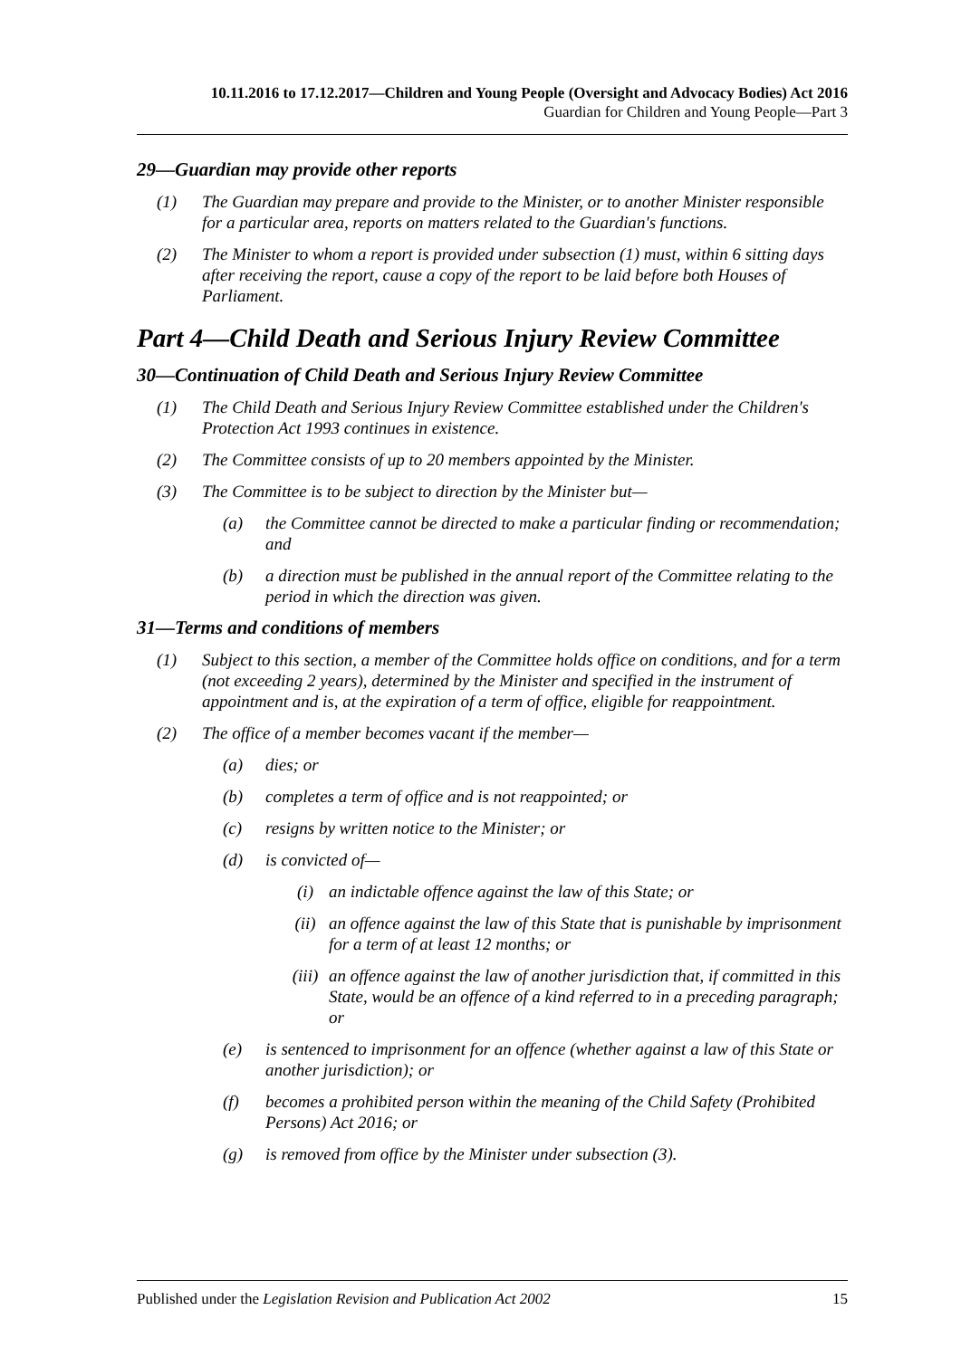10.11.2016 to 17.12.2017—Children and Young People (Oversight and Advocacy Bodies) Act 2016
Guardian for Children and Young People—Part 3
29—Guardian may provide other reports
(1) The Guardian may prepare and provide to the Minister, or to another Minister responsible for a particular area, reports on matters related to the Guardian's functions.
(2) The Minister to whom a report is provided under subsection (1) must, within 6 sitting days after receiving the report, cause a copy of the report to be laid before both Houses of Parliament.
Part 4—Child Death and Serious Injury Review Committee
30—Continuation of Child Death and Serious Injury Review Committee
(1) The Child Death and Serious Injury Review Committee established under the Children's Protection Act 1993 continues in existence.
(2) The Committee consists of up to 20 members appointed by the Minister.
(3) The Committee is to be subject to direction by the Minister but—
(a) the Committee cannot be directed to make a particular finding or recommendation; and
(b) a direction must be published in the annual report of the Committee relating to the period in which the direction was given.
31—Terms and conditions of members
(1) Subject to this section, a member of the Committee holds office on conditions, and for a term (not exceeding 2 years), determined by the Minister and specified in the instrument of appointment and is, at the expiration of a term of office, eligible for reappointment.
(2) The office of a member becomes vacant if the member—
(a) dies; or
(b) completes a term of office and is not reappointed; or
(c) resigns by written notice to the Minister; or
(d) is convicted of—
(i) an indictable offence against the law of this State; or
(ii) an offence against the law of this State that is punishable by imprisonment for a term of at least 12 months; or
(iii) an offence against the law of another jurisdiction that, if committed in this State, would be an offence of a kind referred to in a preceding paragraph; or
(e) is sentenced to imprisonment for an offence (whether against a law of this State or another jurisdiction); or
(f) becomes a prohibited person within the meaning of the Child Safety (Prohibited Persons) Act 2016; or
(g) is removed from office by the Minister under subsection (3).
Published under the Legislation Revision and Publication Act 2002 15